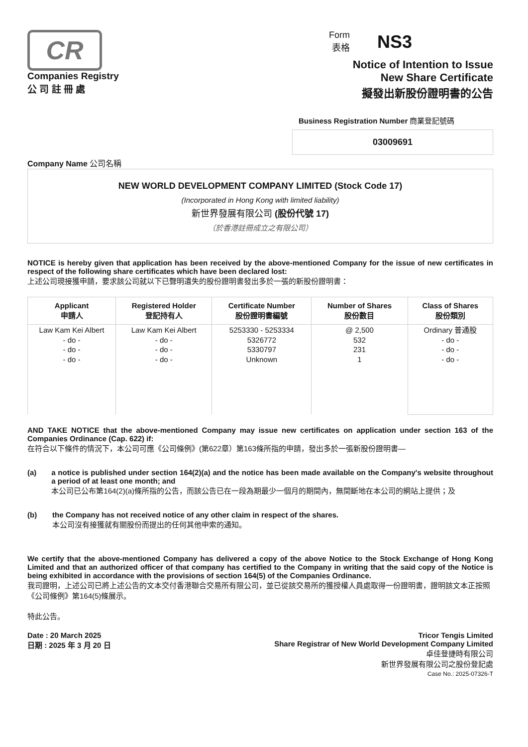CR
Companies Registry
公 司 註 冊 處
Form
表格
NS3
Notice of Intention to Issue
New Share Certificate
擬發出新股份證明書的公告
Business Registration Number 商業登記號碼
03009691
Company Name 公司名稱
NEW WORLD DEVELOPMENT COMPANY LIMITED (Stock Code 17)
(Incorporated in Hong Kong with limited liability)
新世界發展有限公司 (股份代號 17)
（於香港註冊成立之有限公司）
NOTICE is hereby given that application has been received by the above-mentioned Company for the issue of new certificates in respect of the following share certificates which have been declared lost:
上述公司現接獲申請，要求該公司就以下已聲明遺失的股份證明書發出多於一張的新股份證明書：
| Applicant 申請人 | Registered Holder 登記持有人 | Certificate Number 股份證明書編號 | Number of Shares 股份數目 | Class of Shares 股份類別 |
| --- | --- | --- | --- | --- |
| Law Kam Kei Albert - do - - do - - do - | Law Kam Kei Albert - do - - do - - do - | 5253330 - 5253334 5326772 5330797 Unknown | @ 2,500 532 231 1 | Ordinary 普通股 - do - - do - - do - |
AND TAKE NOTICE that the above-mentioned Company may issue new certificates on application under section 163 of the Companies Ordinance (Cap. 622) if:
在符合以下條件的情況下，本公司可應《公司條例》(第622章）第163條所指的申請，發出多於一張新股份證明書—
(a)
a notice is published under section 164(2)(a) and the notice has been made available on the Company's website throughout a period of at least one month; and
本公司已公布第164(2)(a)條所指的公告，而該公告已在一段為期最少一個月的期間內，無間斷地在本公司的網站上提供；及
(b)
the Company has not received notice of any other claim in respect of the shares.
本公司沒有接獲就有關股份而提出的任何其他申索的通知。
We certify that the above-mentioned Company has delivered a copy of the above Notice to the Stock Exchange of Hong Kong Limited and that an authorized officer of that company has certified to the Company in writing that the said copy of the Notice is being exhibited in accordance with the provisions of section 164(5) of the Companies Ordinance.
我司證明，上述公司已將上述公告的文本交付香港聯合交易所有限公司，並已從該交易所的獲授權人員處取得一份證明書，證明該文本正按照《公司條例》第164(5)條展示。
特此公告。
Date : 20 March 2025
日期 : 2025 年 3 月 20 日
Tricor Tengis Limited
Share Registrar of New World Development Company Limited
卓佳登捷時有限公司
新世界發展有限公司之股份登記處
Case No.: 2025-07326-T